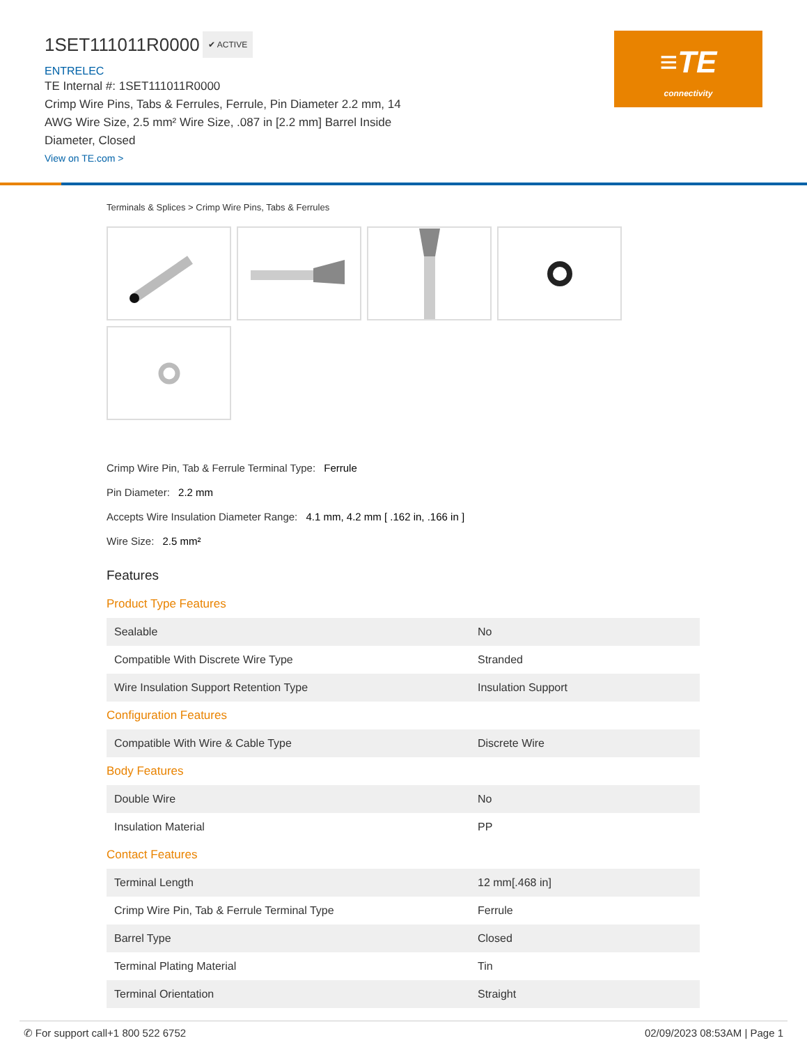1SET111011R0000
✔ ACTIVE
ENTRELEC
TE Internal #: 1SET111011R0000
Crimp Wire Pins, Tabs & Ferrules, Ferrule, Pin Diameter 2.2 mm, 14 AWG Wire Size, 2.5 mm² Wire Size, .087 in [2.2 mm] Barrel Inside Diameter, Closed
View on TE.com >
≡TE
connectivity
Terminals & Splices > Crimp Wire Pins, Tabs & Ferrules
Crimp Wire Pin, Tab & Ferrule Terminal Type: Ferrule
Pin Diameter: 2.2 mm
Accepts Wire Insulation Diameter Range: 4.1 mm, 4.2 mm [ .162 in, .166 in ]
Wire Size: 2.5 mm²
Features
Product Type Features
| Sealable | No |
| Compatible With Discrete Wire Type | Stranded |
| Wire Insulation Support Retention Type | Insulation Support |
Configuration Features
| Compatible With Wire & Cable Type | Discrete Wire |
Body Features
| Double Wire | No |
| Insulation Material | PP |
Contact Features
| Terminal Length | 12 mm[.468 in] |
| Crimp Wire Pin, Tab & Ferrule Terminal Type | Ferrule |
| Barrel Type | Closed |
| Terminal Plating Material | Tin |
| Terminal Orientation | Straight |
✆ For support call+1 800 522 6752 02/09/2023 08:53AM | Page 1